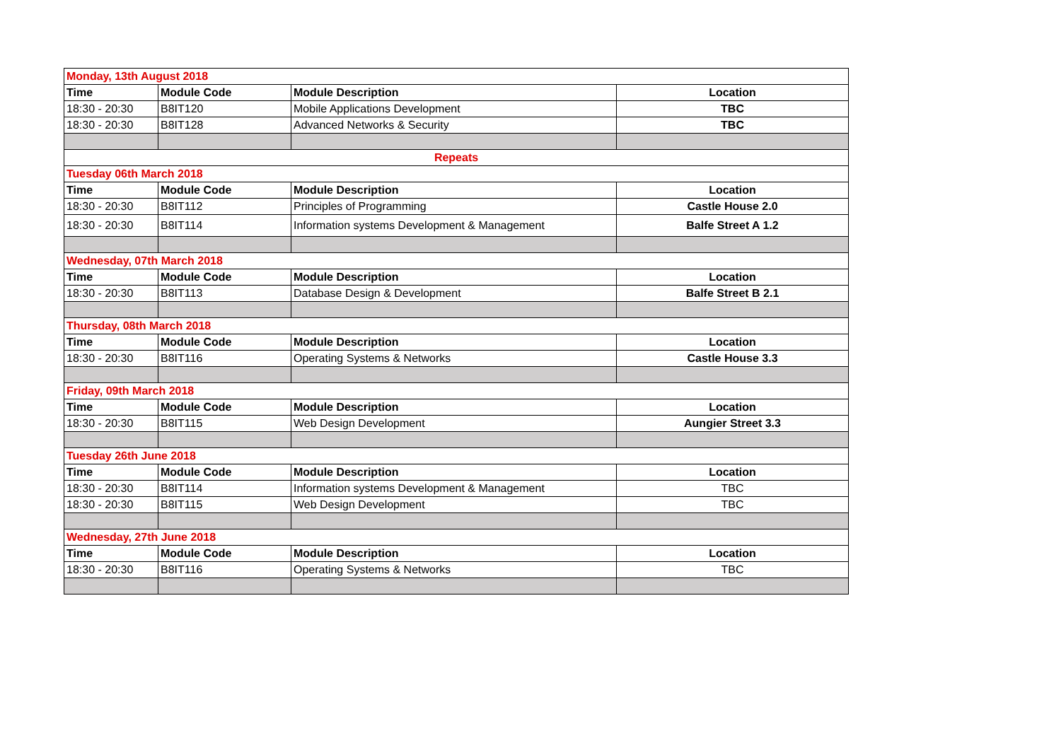| Monday, 13th August 2018 | | | |
| Time | Module Code | Module Description | Location |
| 18:30 - 20:30 | B8IT120 | Mobile Applications Development | TBC |
| 18:30 - 20:30 | B8IT128 | Advanced Networks & Security | TBC |
| Repeats | | | |
| Tuesday 06th March 2018 | | | |
| Time | Module Code | Module Description | Location |
| 18:30 - 20:30 | B8IT112 | Principles of Programming | Castle House 2.0 |
| 18:30 - 20:30 | B8IT114 | Information systems Development & Management | Balfe Street A 1.2 |
| Wednesday, 07th March 2018 | | | |
| Time | Module Code | Module Description | Location |
| 18:30 - 20:30 | B8IT113 | Database Design & Development | Balfe Street B 2.1 |
| Thursday, 08th March 2018 | | | |
| Time | Module Code | Module Description | Location |
| 18:30 - 20:30 | B8IT116 | Operating Systems & Networks | Castle House 3.3 |
| Friday, 09th March 2018 | | | |
| Time | Module Code | Module Description | Location |
| 18:30 - 20:30 | B8IT115 | Web Design Development | Aungier Street 3.3 |
| Tuesday 26th June 2018 | | | |
| Time | Module Code | Module Description | Location |
| 18:30 - 20:30 | B8IT114 | Information systems Development & Management | TBC |
| 18:30 - 20:30 | B8IT115 | Web Design Development | TBC |
| Wednesday, 27th June 2018 | | | |
| Time | Module Code | Module Description | Location |
| 18:30 - 20:30 | B8IT116 | Operating Systems & Networks | TBC |